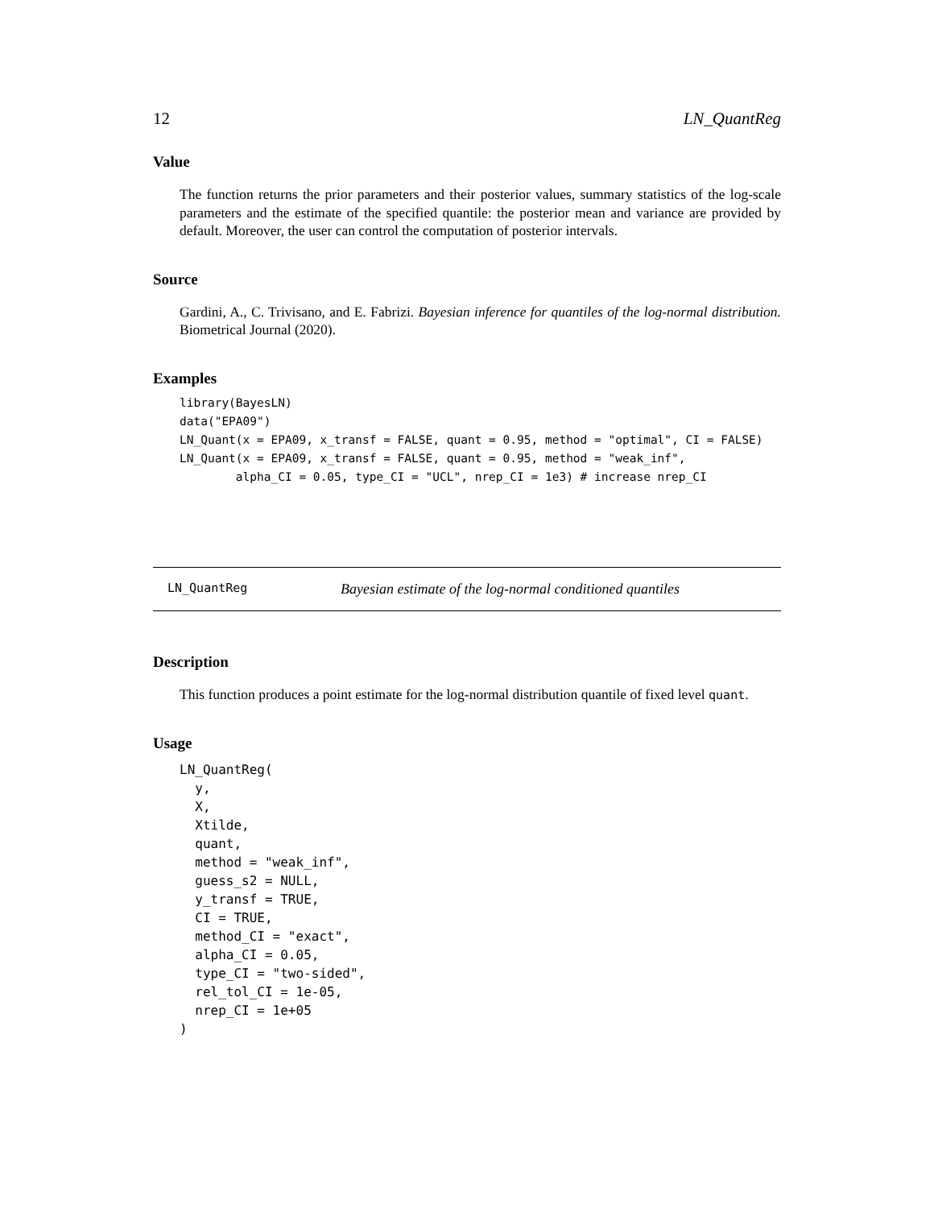12 LN_QuantReg
Value
The function returns the prior parameters and their posterior values, summary statistics of the log-scale parameters and the estimate of the specified quantile: the posterior mean and variance are provided by default. Moreover, the user can control the computation of posterior intervals.
Source
Gardini, A., C. Trivisano, and E. Fabrizi. Bayesian inference for quantiles of the log-normal distribution. Biometrical Journal (2020).
Examples
library(BayesLN)
data("EPA09")
LN_Quant(x = EPA09, x_transf = FALSE, quant = 0.95, method = "optimal", CI = FALSE)
LN_Quant(x = EPA09, x_transf = FALSE, quant = 0.95, method = "weak_inf",
        alpha_CI = 0.05, type_CI = "UCL", nrep_CI = 1e3) # increase nrep_CI
LN_QuantReg Bayesian estimate of the log-normal conditioned quantiles
Description
This function produces a point estimate for the log-normal distribution quantile of fixed level quant.
Usage
LN_QuantReg(
  y,
  X,
  Xtilde,
  quant,
  method = "weak_inf",
  guess_s2 = NULL,
  y_transf = TRUE,
  CI = TRUE,
  method_CI = "exact",
  alpha_CI = 0.05,
  type_CI = "two-sided",
  rel_tol_CI = 1e-05,
  nrep_CI = 1e+05
)